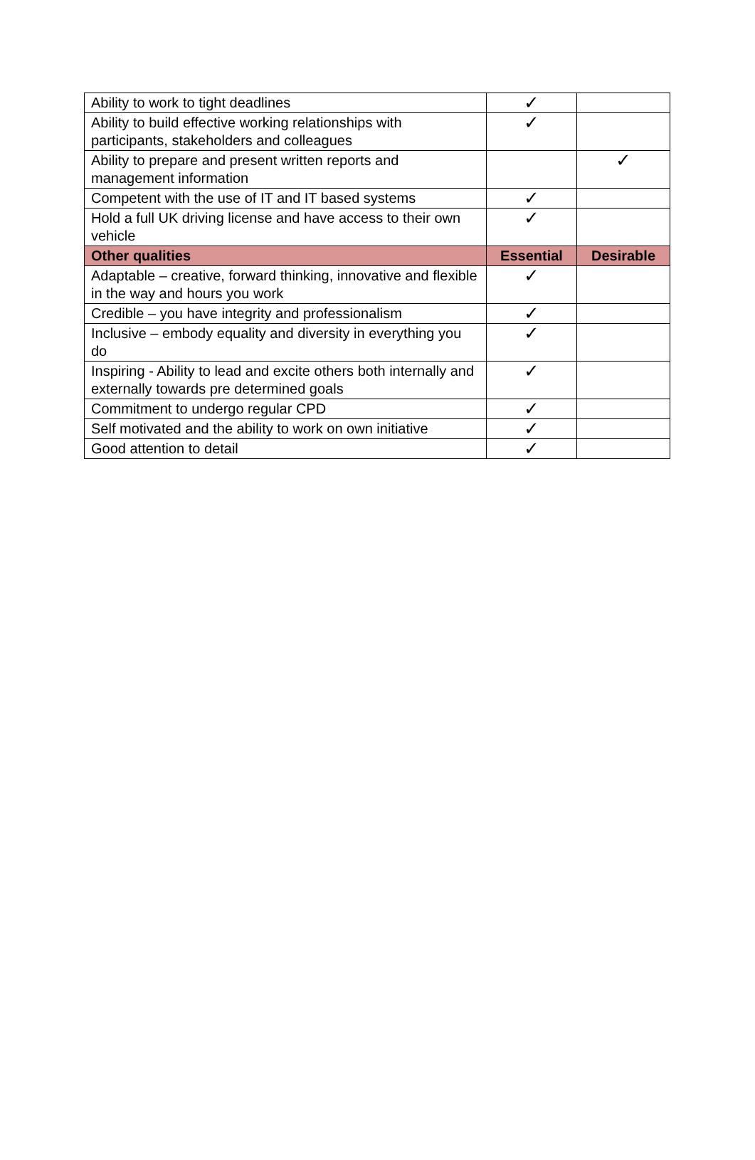| Ability to work to tight deadlines | ✓ | |
| Ability to build effective working relationships with participants, stakeholders and colleagues | ✓ | |
| Ability to prepare and present written reports and management information | | ✓ |
| Competent with the use of IT and IT based systems | ✓ | |
| Hold a full UK driving license and have access to their own vehicle | ✓ | |
| Other qualities | Essential | Desirable |
| Adaptable – creative, forward thinking, innovative and flexible in the way and hours you work | ✓ | |
| Credible – you have integrity and professionalism | ✓ | |
| Inclusive – embody equality and diversity in everything you do | ✓ | |
| Inspiring - Ability to lead and excite others both internally and externally towards pre determined goals | ✓ | |
| Commitment to undergo regular CPD | ✓ | |
| Self motivated and the ability to work on own initiative | ✓ | |
| Good attention to detail | ✓ | |